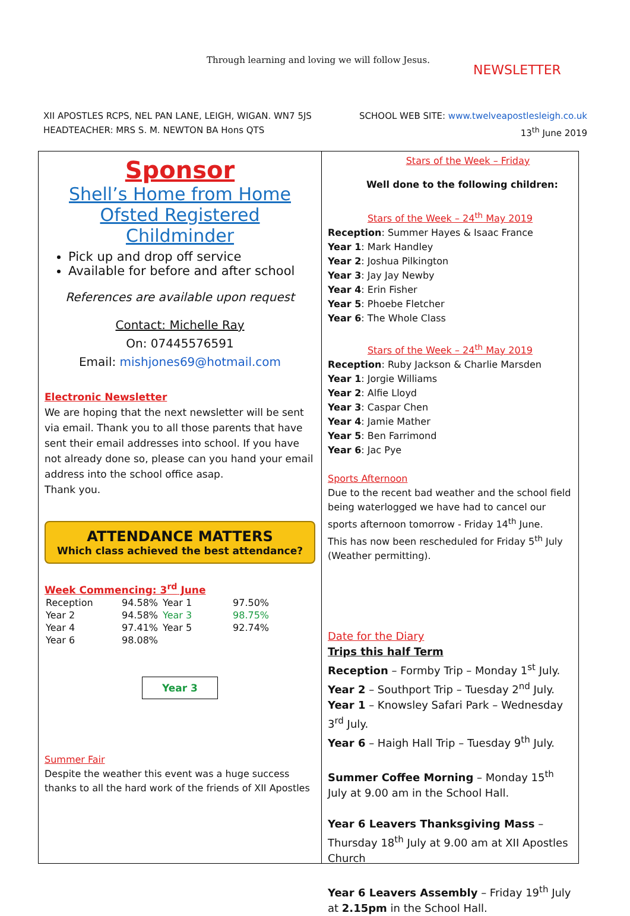Through learning and loving we will follow Jesus.
NEWSLETTER
XII APOSTLES RCPS, NEL PAN LANE, LEIGH, WIGAN. WN7 5JS SCHOOL WEB SITE: www.twelveapostlesleigh.co.uk
HEADTEACHER: MRS S. M. NEWTON BA Hons QTS 13<sup>th</sup> June 2019
Sponsor
Shell’s Home from Home
Ofsted Registered Childminder
Pick up and drop off service
Available for before and after school
References are available upon request
Contact: Michelle Ray
On: 07445576591
Email: mishjones69@hotmail.com
Electronic Newsletter
We are hoping that the next newsletter will be sent via email. Thank you to all those parents that have sent their email addresses into school. If you have not already done so, please can you hand your email address into the school office asap.
Thank you.
ATTENDANCE MATTERS
Which class achieved the best attendance?
Week Commencing: 3<sup>rd</sup> June
| Reception | 94.58% | Year 1 | 97.50% |
| Year 2 | 94.58% | Year 3 | 98.75% |
| Year 4 | 97.41% | Year 5 | 92.74% |
| Year 6 | 98.08% | | |
Year 3
Summer Fair
Despite the weather this event was a huge success thanks to all the hard work of the friends of XII Apostles
Stars of the Week – Friday
Well done to the following children:
Stars of the Week – 24<sup>th</sup> May 2019
Reception: Summer Hayes & Isaac France
Year 1: Mark Handley
Year 2: Joshua Pilkington
Year 3: Jay Jay Newby
Year 4: Erin Fisher
Year 5: Phoebe Fletcher
Year 6: The Whole Class
Stars of the Week – 24<sup>th</sup> May 2019
Reception: Ruby Jackson & Charlie Marsden
Year 1: Jorgie Williams
Year 2: Alfie Lloyd
Year 3: Caspar Chen
Year 4: Jamie Mather
Year 5: Ben Farrimond
Year 6: Jac Pye
Sports Afternoon
Due to the recent bad weather and the school field being waterlogged we have had to cancel our sports afternoon tomorrow - Friday 14<sup>th</sup> June.
This has now been rescheduled for Friday 5<sup>th</sup> July (Weather permitting).
Date for the Diary
Trips this half Term
Reception – Formby Trip – Monday 1<sup>st</sup> July.
Year 2 – Southport Trip – Tuesday 2<sup>nd</sup> July.
Year 1 – Knowsley Safari Park – Wednesday 3<sup>rd</sup> July.
Year 6 – Haigh Hall Trip – Tuesday 9<sup>th</sup> July.
Summer Coffee Morning – Monday 15<sup>th</sup> July at 9.00 am in the School Hall.
Year 6 Leavers Thanksgiving Mass – Thursday 18<sup>th</sup> July at 9.00 am at XII Apostles Church
Year 6 Leavers Assembly – Friday 19<sup>th</sup> July at 2.15pm in the School Hall.